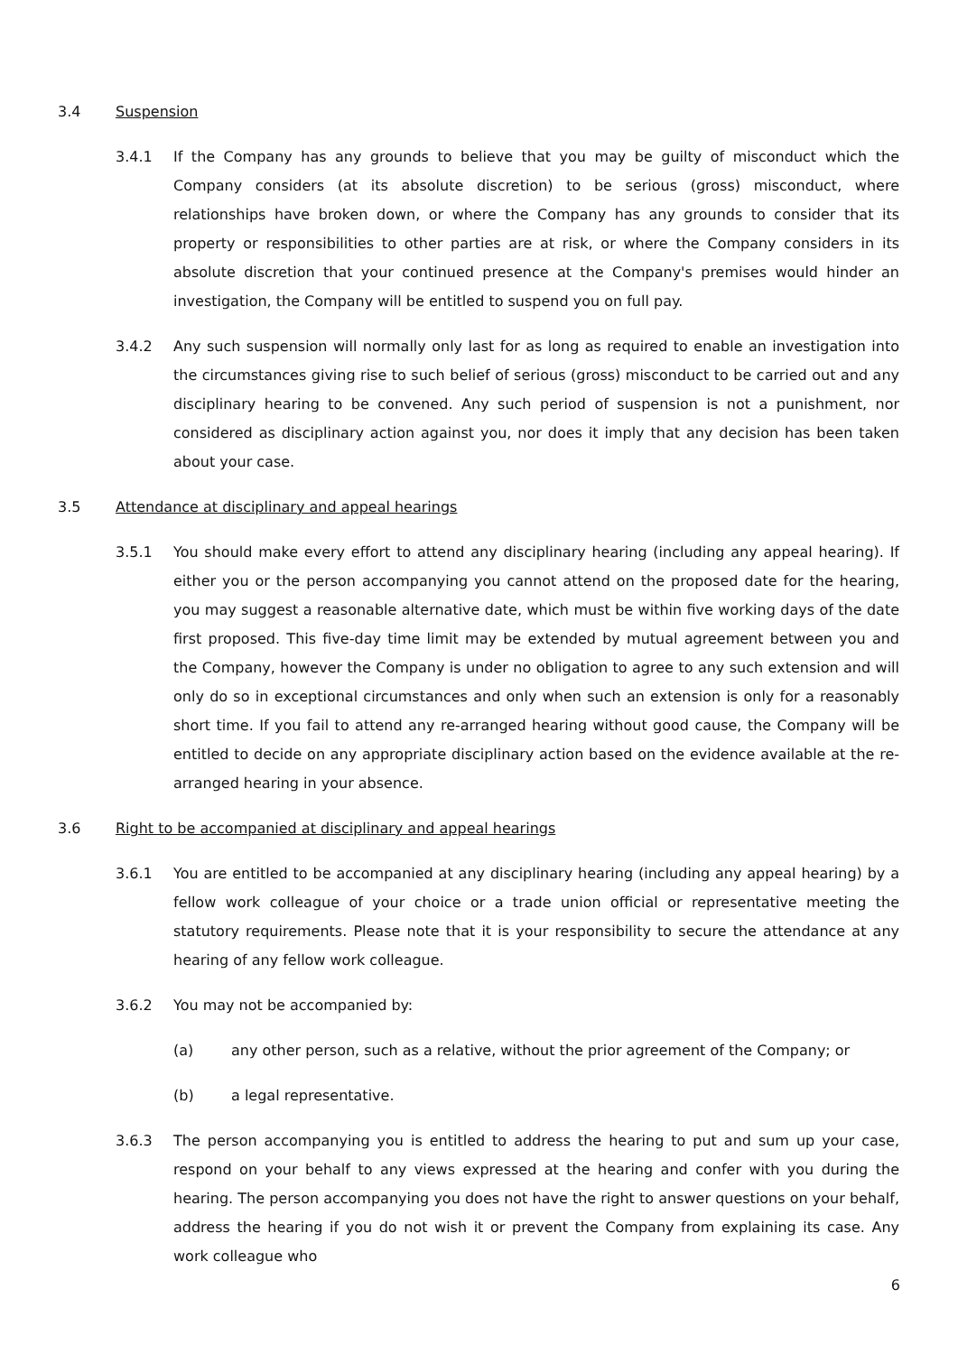3.4 Suspension
3.4.1 If the Company has any grounds to believe that you may be guilty of misconduct which the Company considers (at its absolute discretion) to be serious (gross) misconduct, where relationships have broken down, or where the Company has any grounds to consider that its property or responsibilities to other parties are at risk, or where the Company considers in its absolute discretion that your continued presence at the Company's premises would hinder an investigation, the Company will be entitled to suspend you on full pay.
3.4.2 Any such suspension will normally only last for as long as required to enable an investigation into the circumstances giving rise to such belief of serious (gross) misconduct to be carried out and any disciplinary hearing to be convened. Any such period of suspension is not a punishment, nor considered as disciplinary action against you, nor does it imply that any decision has been taken about your case.
3.5 Attendance at disciplinary and appeal hearings
3.5.1 You should make every effort to attend any disciplinary hearing (including any appeal hearing). If either you or the person accompanying you cannot attend on the proposed date for the hearing, you may suggest a reasonable alternative date, which must be within five working days of the date first proposed. This five-day time limit may be extended by mutual agreement between you and the Company, however the Company is under no obligation to agree to any such extension and will only do so in exceptional circumstances and only when such an extension is only for a reasonably short time. If you fail to attend any re-arranged hearing without good cause, the Company will be entitled to decide on any appropriate disciplinary action based on the evidence available at the re-arranged hearing in your absence.
3.6 Right to be accompanied at disciplinary and appeal hearings
3.6.1 You are entitled to be accompanied at any disciplinary hearing (including any appeal hearing) by a fellow work colleague of your choice or a trade union official or representative meeting the statutory requirements. Please note that it is your responsibility to secure the attendance at any hearing of any fellow work colleague.
3.6.2 You may not be accompanied by:
(a) any other person, such as a relative, without the prior agreement of the Company; or
(b) a legal representative.
3.6.3 The person accompanying you is entitled to address the hearing to put and sum up your case, respond on your behalf to any views expressed at the hearing and confer with you during the hearing. The person accompanying you does not have the right to answer questions on your behalf, address the hearing if you do not wish it or prevent the Company from explaining its case. Any work colleague who
6